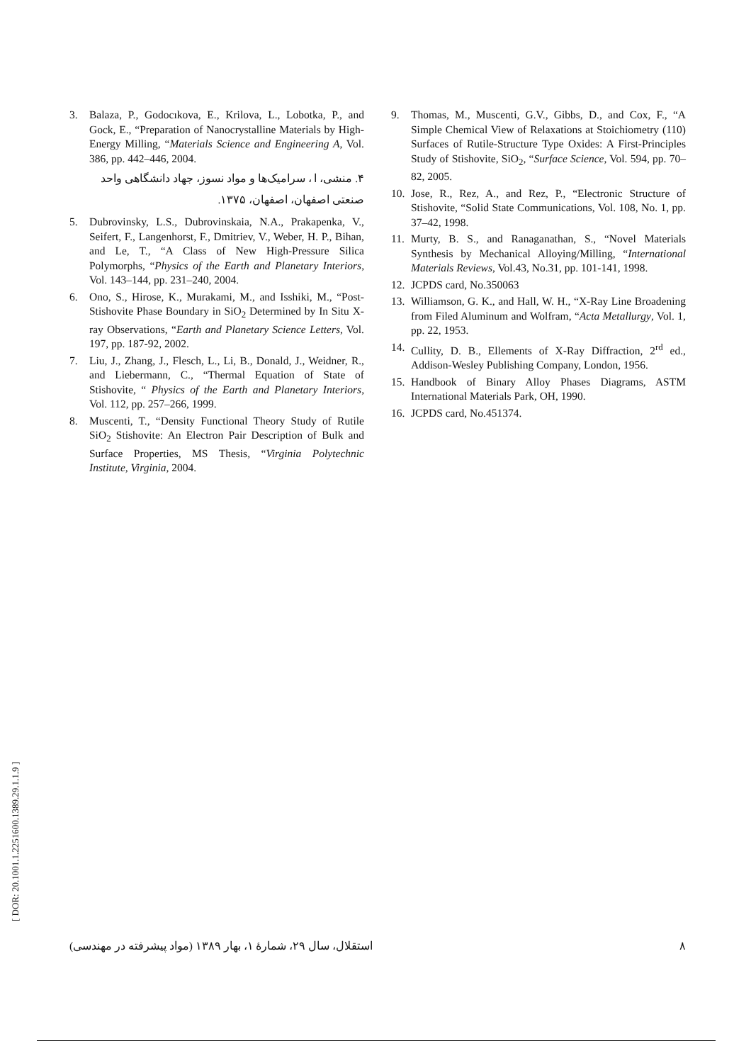3. Balaza, P., Godocıkova, E., Krilova, L., Lobotka, P., and Gock, E., “Preparation of Nanocrystalline Materials by High-Energy Milling, “Materials Science and Engineering A, Vol. 386, pp. 442–446, 2004.
۴. منشی، ا ، سرامیک‌ها و مواد نسوز، جهاد دانشگاهی واحد صنعتی اصفهان، اصفهان، ۱۳۷۵.
5. Dubrovinsky, L.S., Dubrovinskaia, N.A., Prakapenka, V., Seifert, F., Langenhorst, F., Dmitriev, V., Weber, H. P., Bihan, and Le, T., “A Class of New High-Pressure Silica Polymorphs, “Physics of the Earth and Planetary Interiors, Vol. 143–144, pp. 231–240, 2004.
6. Ono, S., Hirose, K., Murakami, M., and Isshiki, M., “Post-Stishovite Phase Boundary in SiO<sub>2</sub> Determined by In Situ X-ray Observations, “Earth and Planetary Science Letters, Vol. 197, pp. 187-92, 2002.
7. Liu, J., Zhang, J., Flesch, L., Li, B., Donald, J., Weidner, R., and Liebermann, C., “Thermal Equation of State of Stishovite, “ Physics of the Earth and Planetary Interiors, Vol. 112, pp. 257–266, 1999.
8. Muscenti, T., “Density Functional Theory Study of Rutile SiO<sub>2</sub> Stishovite: An Electron Pair Description of Bulk and Surface Properties, MS Thesis, “Virginia Polytechnic Institute, Virginia, 2004.
9. Thomas, M., Muscenti, G.V., Gibbs, D., and Cox, F., “A Simple Chemical View of Relaxations at Stoichiometry (110) Surfaces of Rutile-Structure Type Oxides: A First-Principles Study of Stishovite, SiO<sub>2</sub>, “Surface Science, Vol. 594, pp. 70–82, 2005.
10. Jose, R., Rez, A., and Rez, P., “Electronic Structure of Stishovite, “Solid State Communications, Vol. 108, No. 1, pp. 37–42, 1998.
11. Murty, B. S., and Ranaganathan, S., “Novel Materials Synthesis by Mechanical Alloying/Milling, “International Materials Reviews, Vol.43, No.31, pp. 101-141, 1998.
12. JCPDS card, No.350063
13. Williamson, G. K., and Hall, W. H., “X-Ray Line Broadening from Filed Aluminum and Wolfram, “Acta Metallurgy, Vol. 1, pp. 22, 1953.
14. Cullity, D. B., Ellements of X-Ray Diffraction, 2<sup>rd</sup> ed., Addison-Wesley Publishing Company, London, 1956.
15. Handbook of Binary Alloy Phases Diagrams, ASTM International Materials Park, OH, 1990.
16. JCPDS card, No.451374.
استقلال، سال ۲۹، شمارهٔ ۱، بهار ۱۳۸۹ (مواد پیشرفته در مهندسی) ۸
[ DOR: 20.1001.1.2251600.1389.29.1.1.9 ]